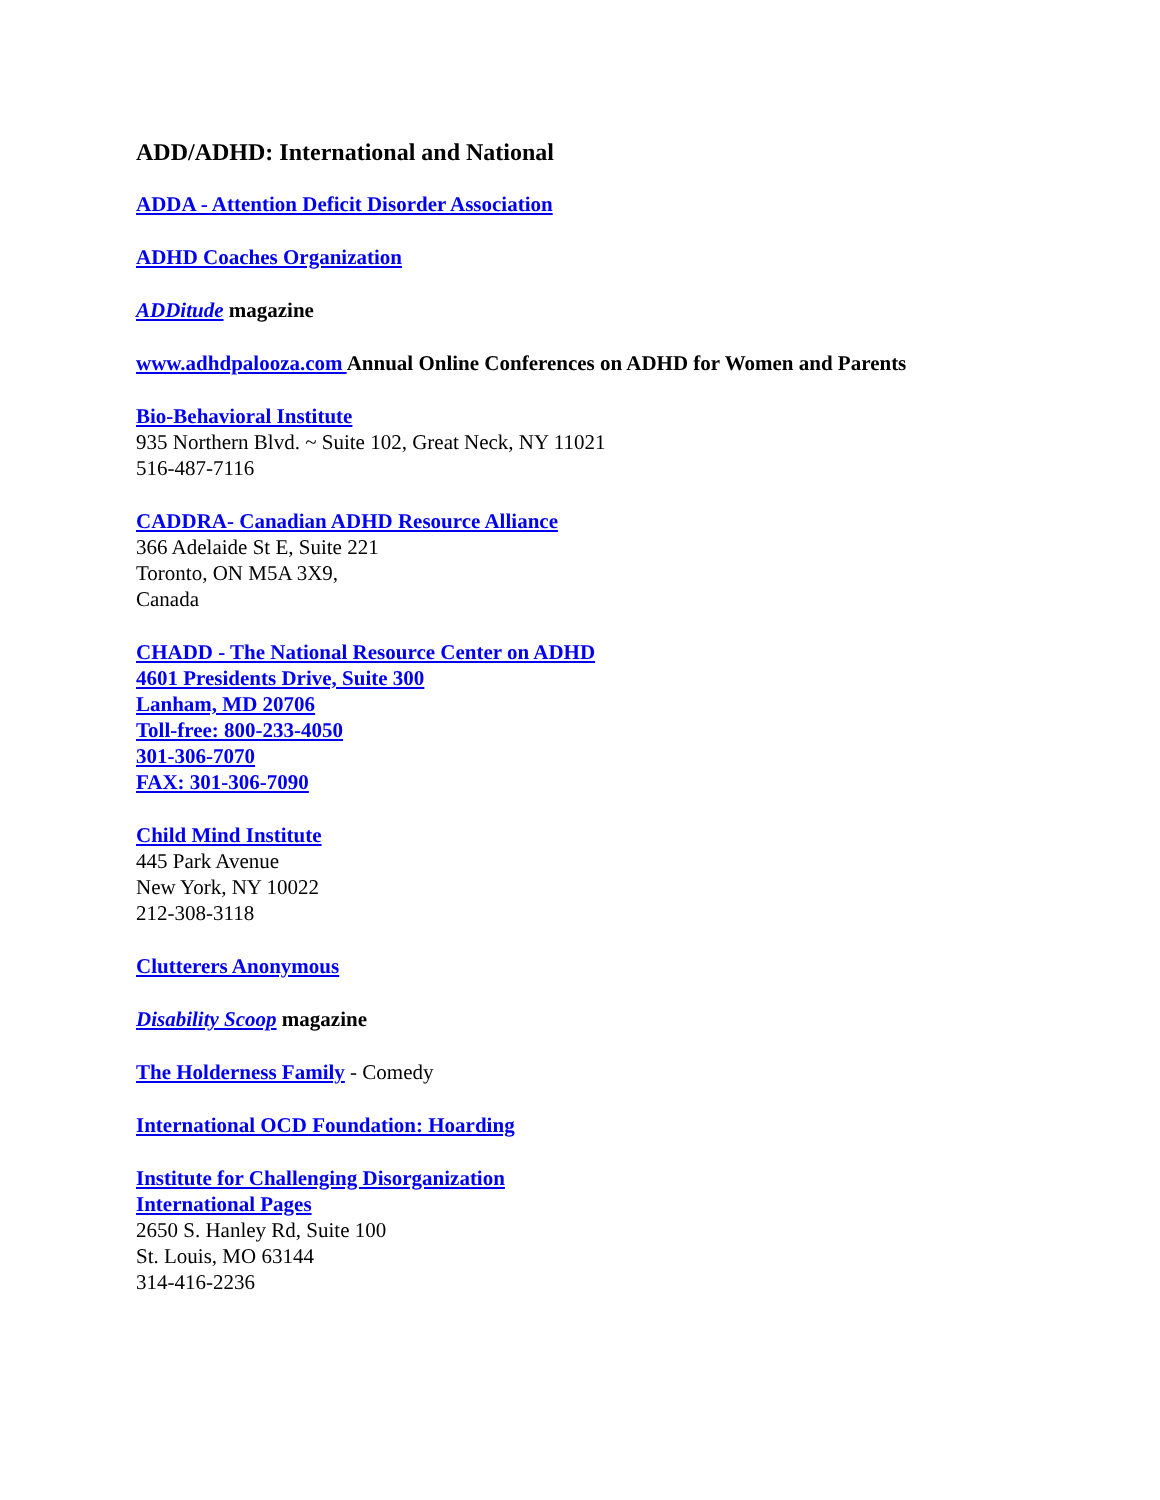ADD/ADHD: International and National
ADDA - Attention Deficit Disorder Association
ADHD Coaches Organization
ADDitude magazine
www.adhdpalooza.com Annual Online Conferences on ADHD for Women and Parents
Bio-Behavioral Institute
935 Northern Blvd. ~ Suite 102, Great Neck, NY 11021
516-487-7116
CADDRA- Canadian ADHD Resource Alliance
366 Adelaide St E, Suite 221
Toronto, ON M5A 3X9,
Canada
CHADD - The National Resource Center on ADHD
4601 Presidents Drive, Suite 300
Lanham, MD 20706
Toll-free: 800-233-4050
301-306-7070
FAX: 301-306-7090
Child Mind Institute
445 Park Avenue
New York, NY 10022
212-308-3118
Clutterers Anonymous
Disability Scoop magazine
The Holderness Family - Comedy
International OCD Foundation: Hoarding
Institute for Challenging Disorganization
International Pages
2650 S. Hanley Rd, Suite 100
St. Louis, MO 63144
314-416-2236